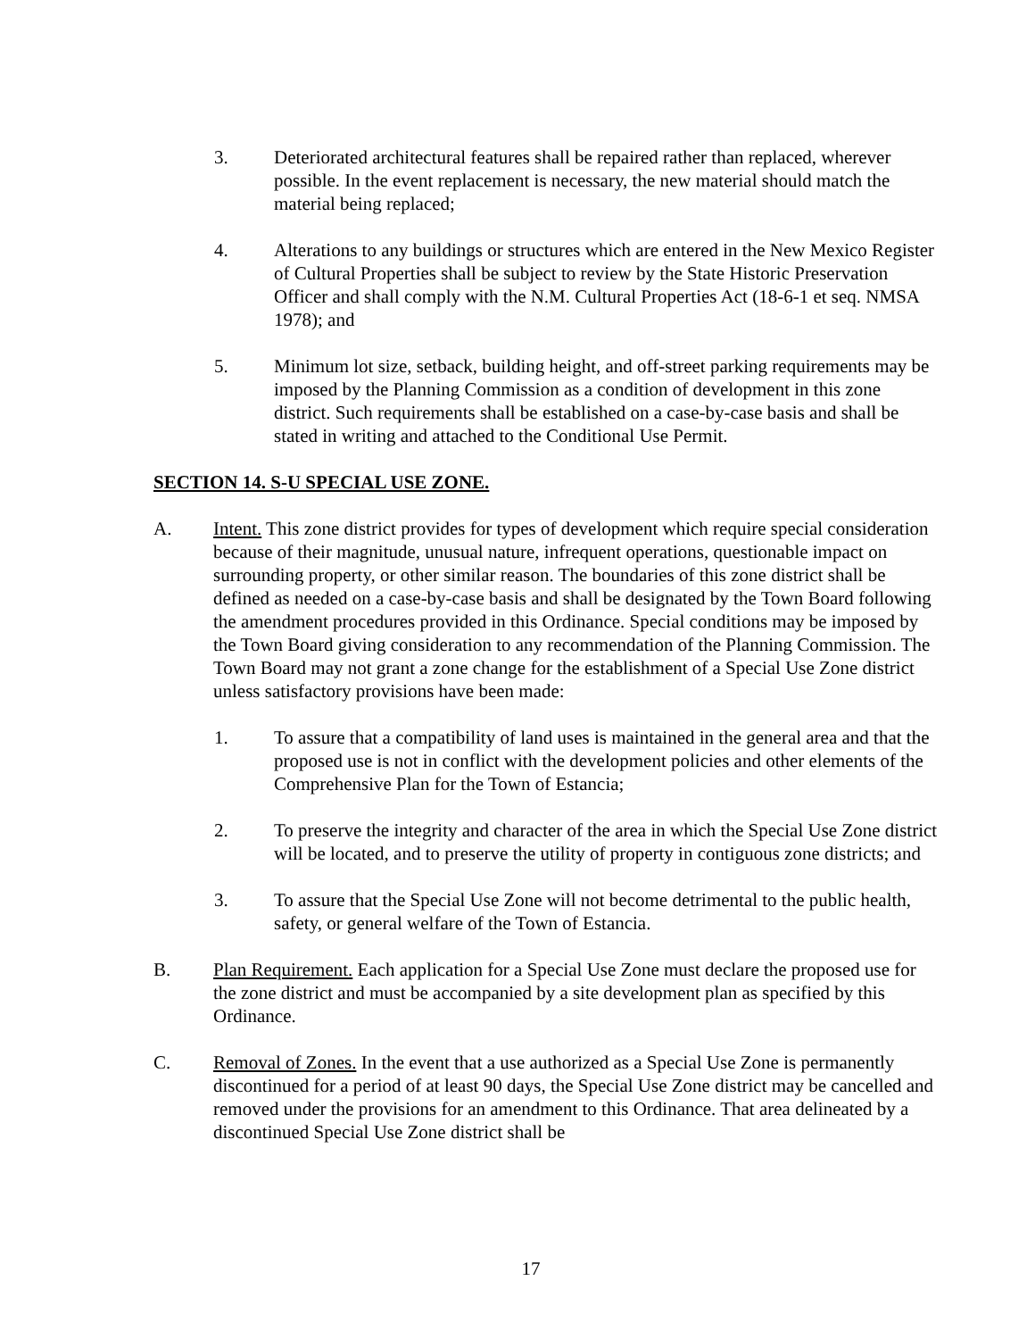3. Deteriorated architectural features shall be repaired rather than replaced, wherever possible. In the event replacement is necessary, the new material should match the material being replaced;
4. Alterations to any buildings or structures which are entered in the New Mexico Register of Cultural Properties shall be subject to review by the State Historic Preservation Officer and shall comply with the N.M. Cultural Properties Act (18-6-1 et seq. NMSA 1978); and
5. Minimum lot size, setback, building height, and off-street parking requirements may be imposed by the Planning Commission as a condition of development in this zone district. Such requirements shall be established on a case-by-case basis and shall be stated in writing and attached to the Conditional Use Permit.
SECTION 14. S-U SPECIAL USE ZONE.
A. Intent. This zone district provides for types of development which require special consideration because of their magnitude, unusual nature, infrequent operations, questionable impact on surrounding property, or other similar reason. The boundaries of this zone district shall be defined as needed on a case-by-case basis and shall be designated by the Town Board following the amendment procedures provided in this Ordinance. Special conditions may be imposed by the Town Board giving consideration to any recommendation of the Planning Commission. The Town Board may not grant a zone change for the establishment of a Special Use Zone district unless satisfactory provisions have been made:
1. To assure that a compatibility of land uses is maintained in the general area and that the proposed use is not in conflict with the development policies and other elements of the Comprehensive Plan for the Town of Estancia;
2. To preserve the integrity and character of the area in which the Special Use Zone district will be located, and to preserve the utility of property in contiguous zone districts; and
3. To assure that the Special Use Zone will not become detrimental to the public health, safety, or general welfare of the Town of Estancia.
B. Plan Requirement. Each application for a Special Use Zone must declare the proposed use for the zone district and must be accompanied by a site development plan as specified by this Ordinance.
C. Removal of Zones. In the event that a use authorized as a Special Use Zone is permanently discontinued for a period of at least 90 days, the Special Use Zone district may be cancelled and removed under the provisions for an amendment to this Ordinance. That area delineated by a discontinued Special Use Zone district shall be
17